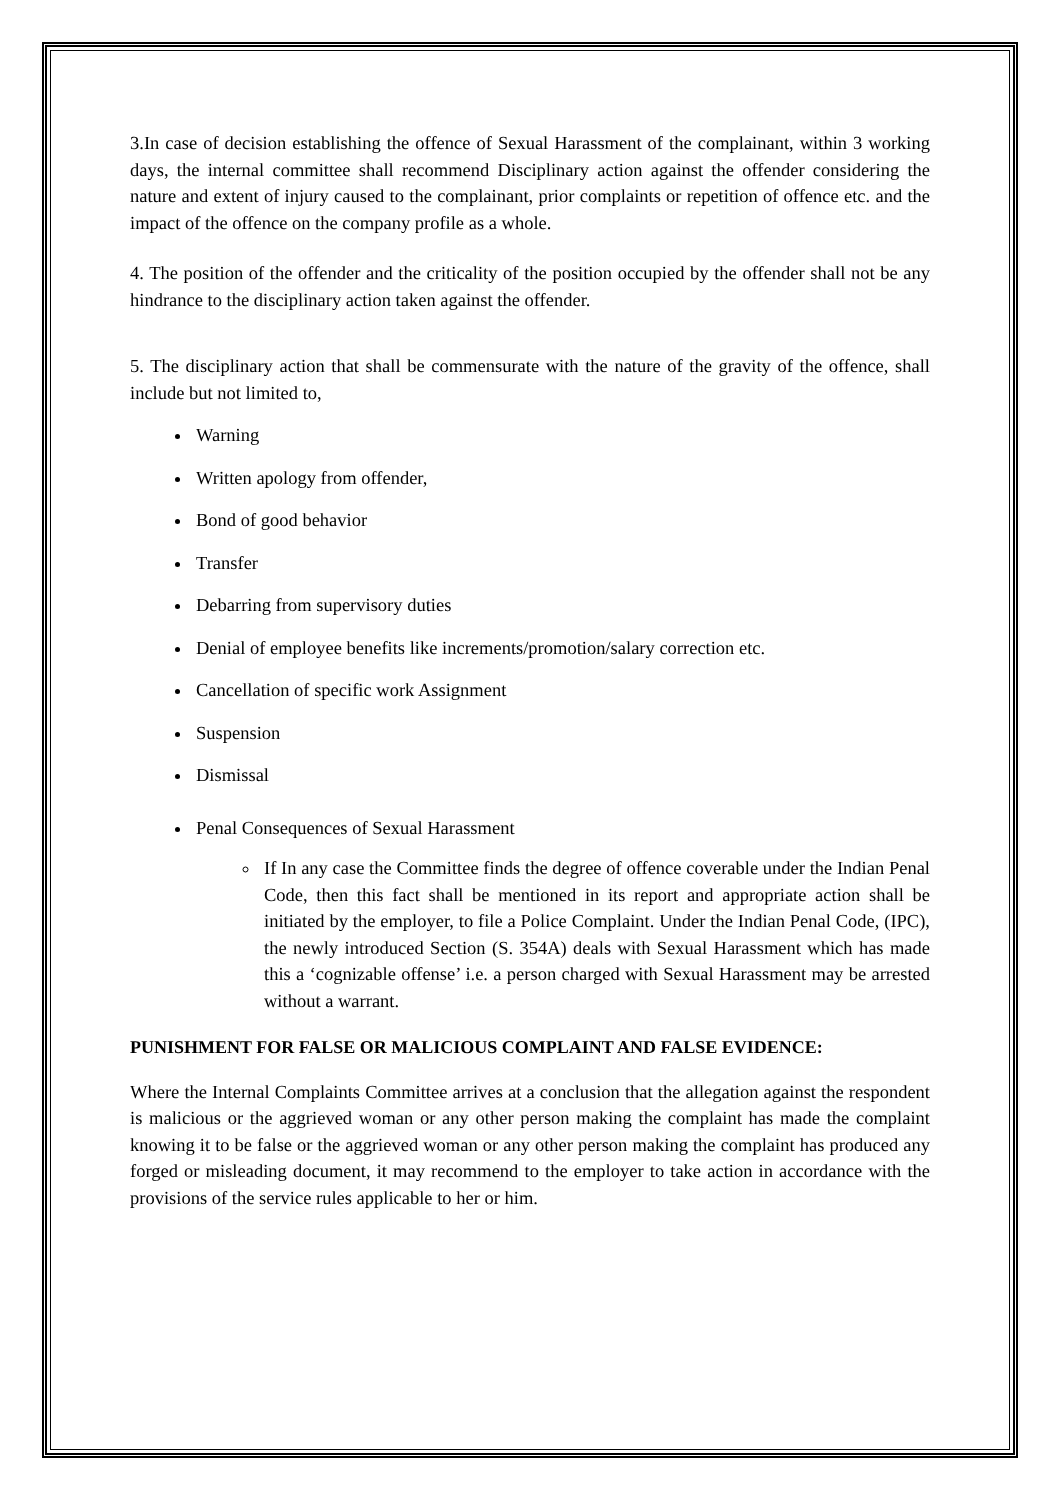3.In case of decision establishing the offence of Sexual Harassment of the complainant, within 3 working days, the internal committee shall recommend Disciplinary action against the offender considering the nature and extent of injury caused to the complainant, prior complaints or repetition of offence etc. and the impact of the offence on the company profile as a whole.
4. The position of the offender and the criticality of the position occupied by the offender shall not be any hindrance to the disciplinary action taken against the offender.
5. The disciplinary action that shall be commensurate with the nature of the gravity of the offence, shall include but not limited to,
Warning
Written apology from offender,
Bond of good behavior
Transfer
Debarring from supervisory duties
Denial of employee benefits like increments/promotion/salary correction etc.
Cancellation of specific work Assignment
Suspension
Dismissal
Penal Consequences of Sexual Harassment
If In any case the Committee finds the degree of offence coverable under the Indian Penal Code, then this fact shall be mentioned in its report and appropriate action shall be initiated by the employer, to file a Police Complaint. Under the Indian Penal Code, (IPC), the newly introduced Section (S. 354A) deals with Sexual Harassment which has made this a ‘cognizable offense’ i.e. a person charged with Sexual Harassment may be arrested without a warrant.
PUNISHMENT FOR FALSE OR MALICIOUS COMPLAINT AND FALSE EVIDENCE:
Where the Internal Complaints Committee arrives at a conclusion that the allegation against the respondent is malicious or the aggrieved woman or any other person making the complaint has made the complaint knowing it to be false or the aggrieved woman or any other person making the complaint has produced any forged or misleading document, it may recommend to the employer to take action in accordance with the provisions of the service rules applicable to her or him.